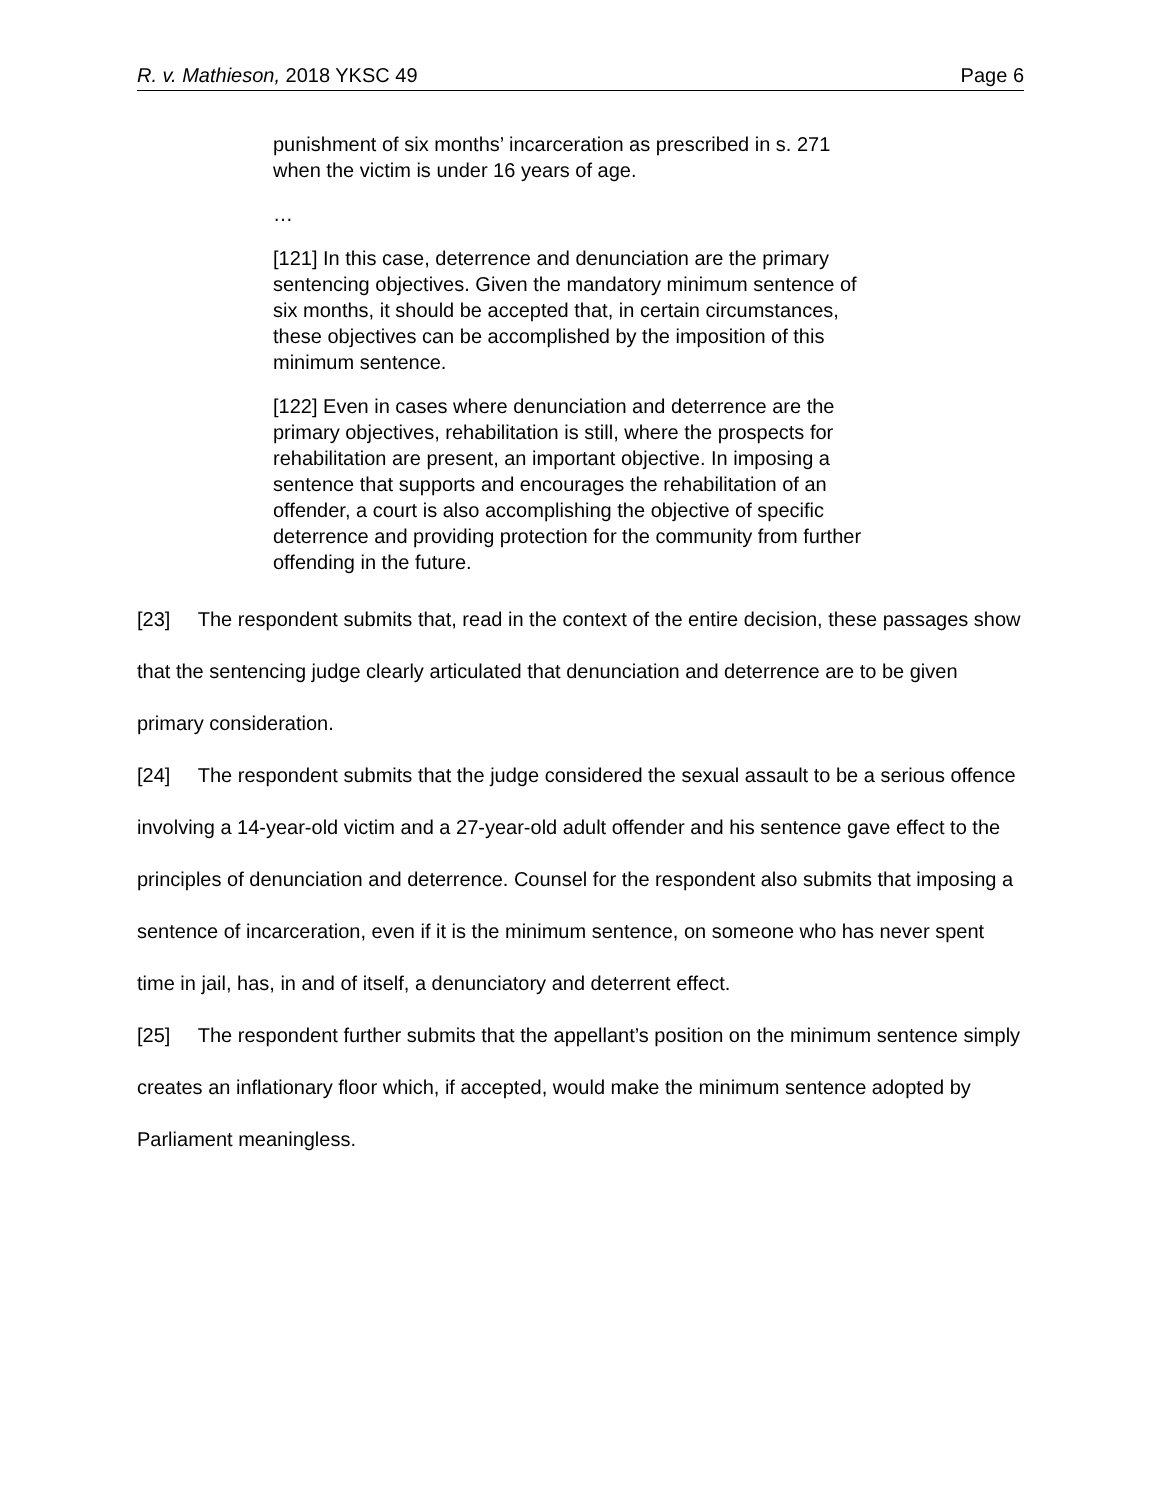R. v. Mathieson, 2018 YKSC 49 Page 6
punishment of six months’ incarceration as prescribed in s. 271 when the victim is under 16 years of age.
…
[121] In this case, deterrence and denunciation are the primary sentencing objectives. Given the mandatory minimum sentence of six months, it should be accepted that, in certain circumstances, these objectives can be accomplished by the imposition of this minimum sentence.
[122] Even in cases where denunciation and deterrence are the primary objectives, rehabilitation is still, where the prospects for rehabilitation are present, an important objective. In imposing a sentence that supports and encourages the rehabilitation of an offender, a court is also accomplishing the objective of specific deterrence and providing protection for the community from further offending in the future.
[23] The respondent submits that, read in the context of the entire decision, these passages show that the sentencing judge clearly articulated that denunciation and deterrence are to be given primary consideration.
[24] The respondent submits that the judge considered the sexual assault to be a serious offence involving a 14-year-old victim and a 27-year-old adult offender and his sentence gave effect to the principles of denunciation and deterrence. Counsel for the respondent also submits that imposing a sentence of incarceration, even if it is the minimum sentence, on someone who has never spent time in jail, has, in and of itself, a denunciatory and deterrent effect.
[25] The respondent further submits that the appellant’s position on the minimum sentence simply creates an inflationary floor which, if accepted, would make the minimum sentence adopted by Parliament meaningless.